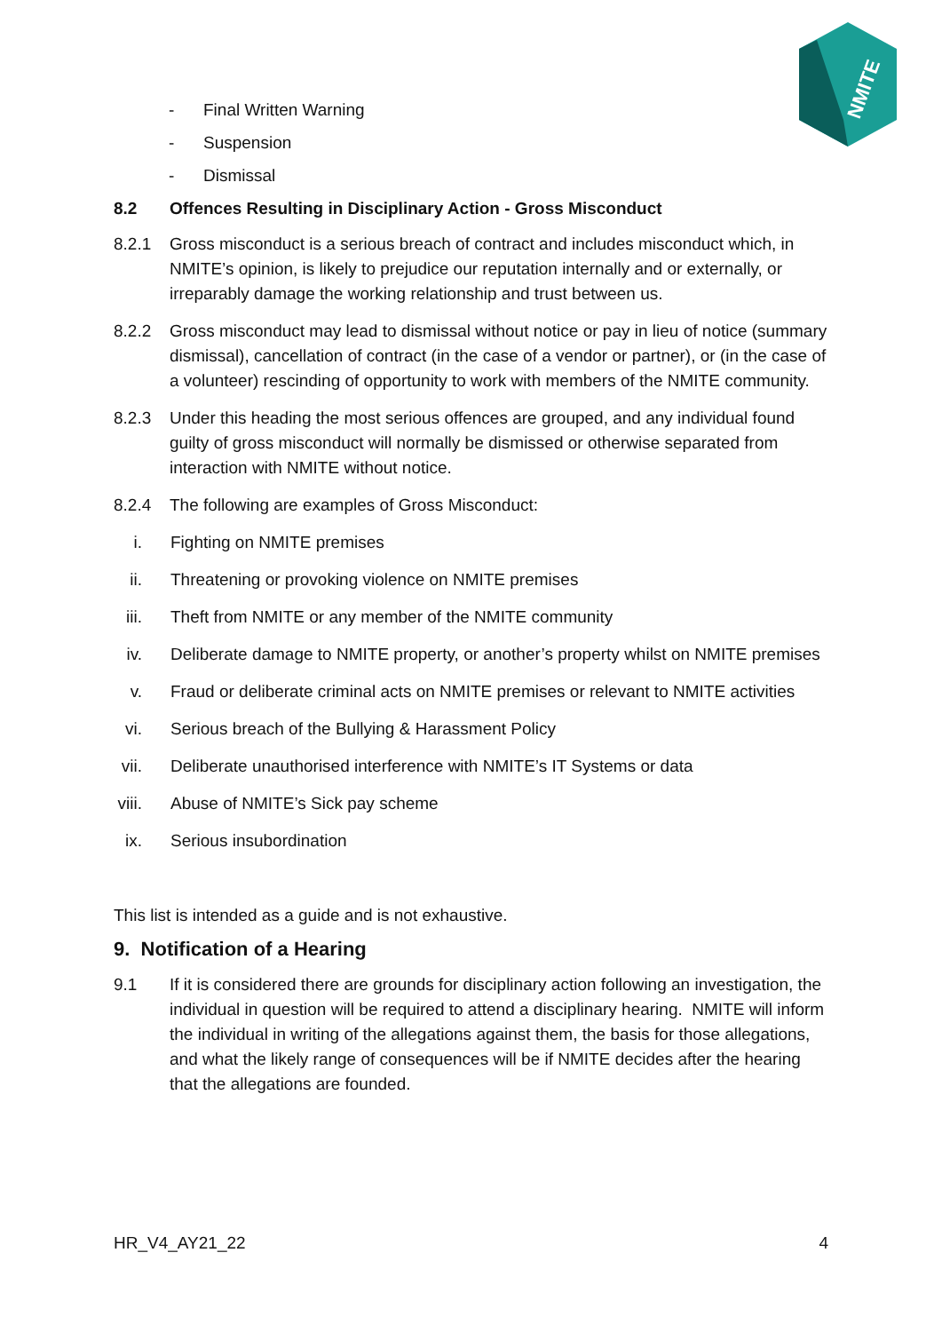NMITE
- Final Written Warning
- Suspension
- Dismissal
8.2 Offences Resulting in Disciplinary Action - Gross Misconduct
8.2.1 Gross misconduct is a serious breach of contract and includes misconduct which, in NMITE’s opinion, is likely to prejudice our reputation internally and or externally, or irreparably damage the working relationship and trust between us.
8.2.2 Gross misconduct may lead to dismissal without notice or pay in lieu of notice (summary dismissal), cancellation of contract (in the case of a vendor or partner), or (in the case of a volunteer) rescinding of opportunity to work with members of the NMITE community.
8.2.3 Under this heading the most serious offences are grouped, and any individual found guilty of gross misconduct will normally be dismissed or otherwise separated from interaction with NMITE without notice.
8.2.4 The following are examples of Gross Misconduct:
i. Fighting on NMITE premises
ii. Threatening or provoking violence on NMITE premises
iii. Theft from NMITE or any member of the NMITE community
iv. Deliberate damage to NMITE property, or another’s property whilst on NMITE premises
v. Fraud or deliberate criminal acts on NMITE premises or relevant to NMITE activities
vi. Serious breach of the Bullying & Harassment Policy
vii. Deliberate unauthorised interference with NMITE’s IT Systems or data
viii. Abuse of NMITE’s Sick pay scheme
ix. Serious insubordination
This list is intended as a guide and is not exhaustive.
9. Notification of a Hearing
9.1 If it is considered there are grounds for disciplinary action following an investigation, the individual in question will be required to attend a disciplinary hearing. NMITE will inform the individual in writing of the allegations against them, the basis for those allegations, and what the likely range of consequences will be if NMITE decides after the hearing that the allegations are founded.
HR_V4_AY21_22 4